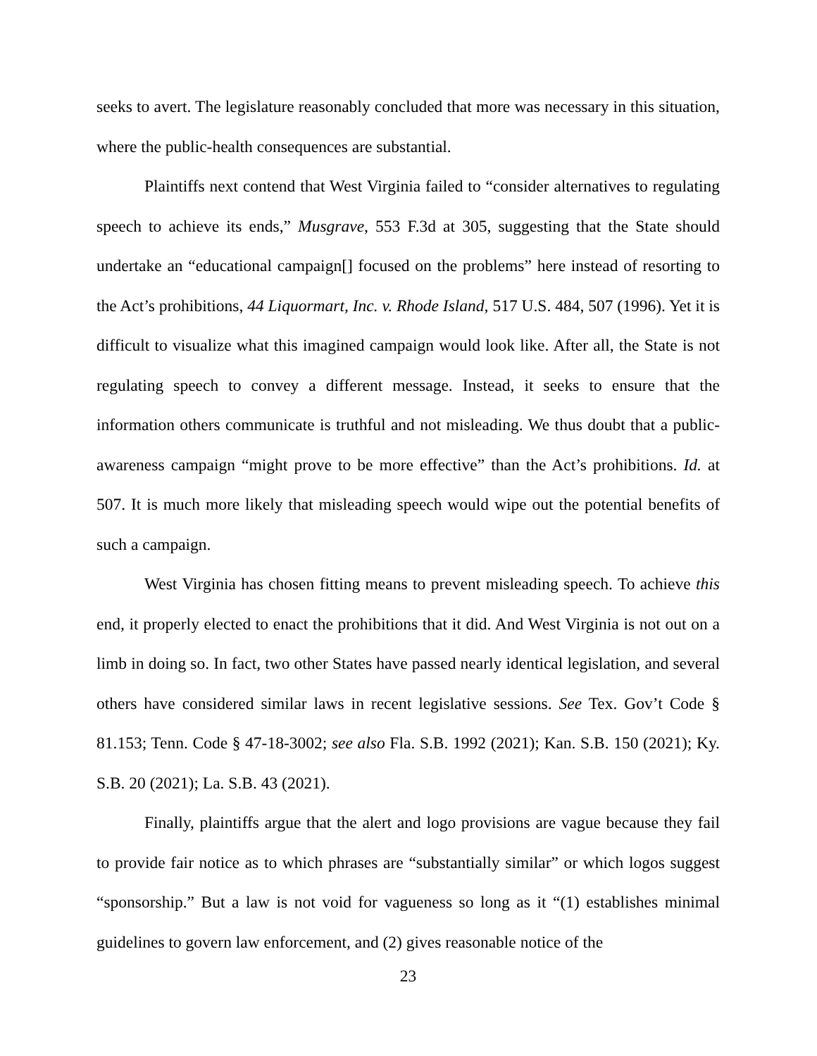seeks to avert. The legislature reasonably concluded that more was necessary in this situation, where the public-health consequences are substantial.
Plaintiffs next contend that West Virginia failed to “consider alternatives to regulating speech to achieve its ends,” Musgrave, 553 F.3d at 305, suggesting that the State should undertake an “educational campaign[] focused on the problems” here instead of resorting to the Act’s prohibitions, 44 Liquormart, Inc. v. Rhode Island, 517 U.S. 484, 507 (1996). Yet it is difficult to visualize what this imagined campaign would look like. After all, the State is not regulating speech to convey a different message. Instead, it seeks to ensure that the information others communicate is truthful and not misleading. We thus doubt that a public-awareness campaign “might prove to be more effective” than the Act’s prohibitions. Id. at 507. It is much more likely that misleading speech would wipe out the potential benefits of such a campaign.
West Virginia has chosen fitting means to prevent misleading speech. To achieve this end, it properly elected to enact the prohibitions that it did. And West Virginia is not out on a limb in doing so. In fact, two other States have passed nearly identical legislation, and several others have considered similar laws in recent legislative sessions. See Tex. Gov’t Code § 81.153; Tenn. Code § 47-18-3002; see also Fla. S.B. 1992 (2021); Kan. S.B. 150 (2021); Ky. S.B. 20 (2021); La. S.B. 43 (2021).
Finally, plaintiffs argue that the alert and logo provisions are vague because they fail to provide fair notice as to which phrases are “substantially similar” or which logos suggest “sponsorship.” But a law is not void for vagueness so long as it “(1) establishes minimal guidelines to govern law enforcement, and (2) gives reasonable notice of the
23